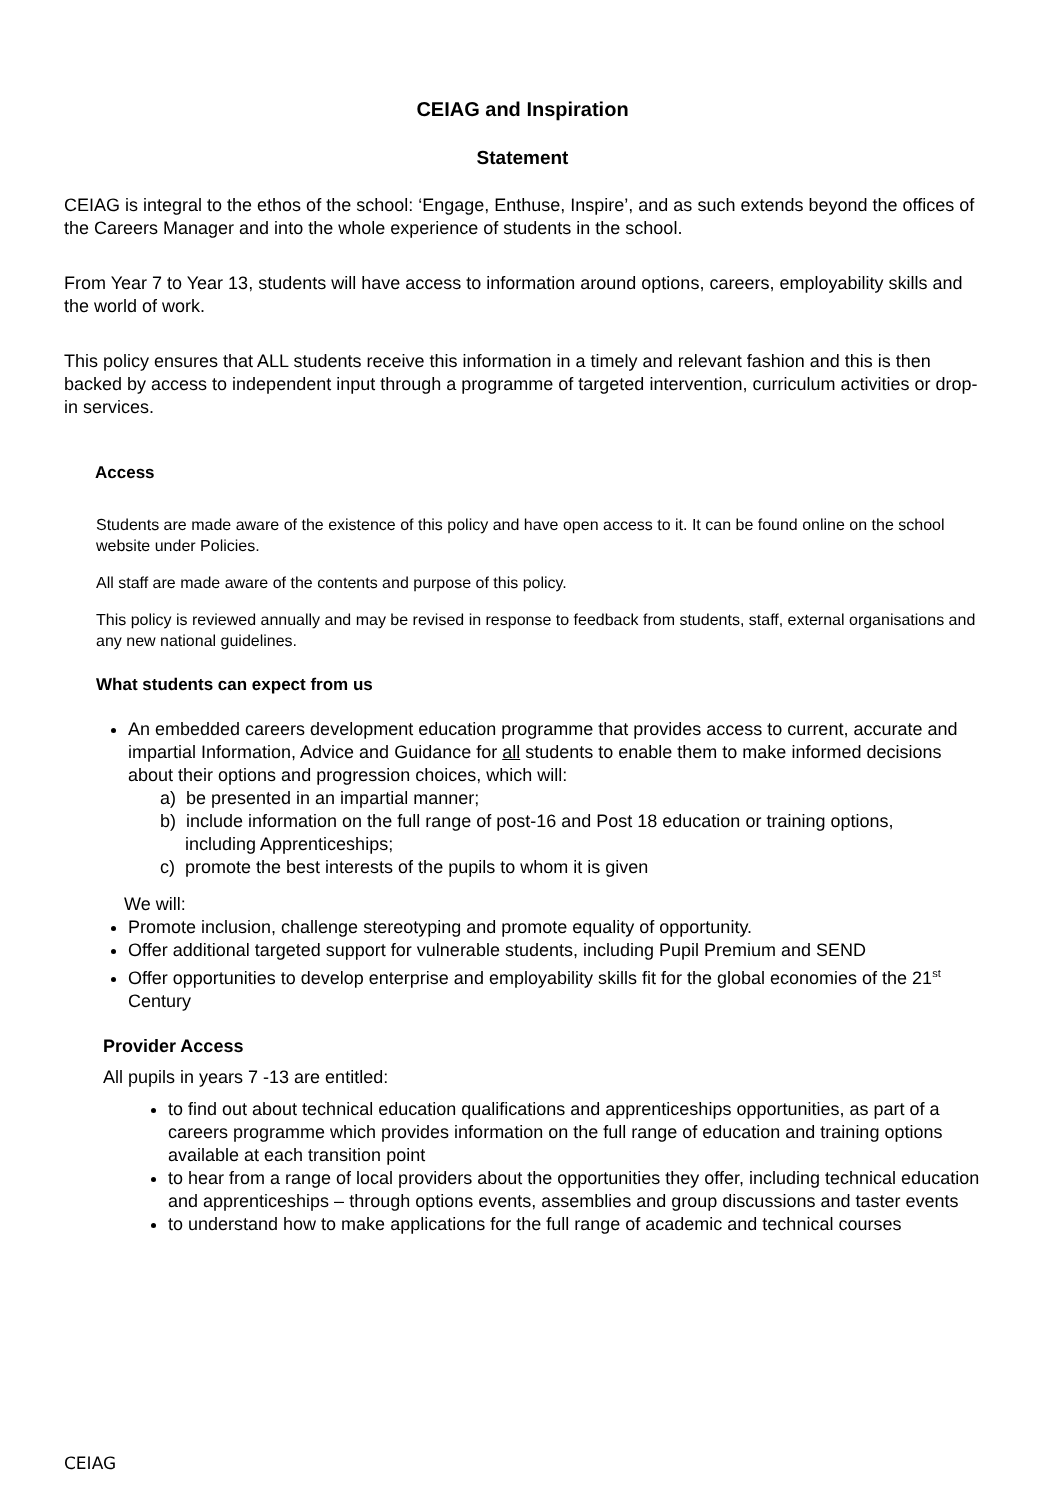CEIAG and Inspiration
Statement
CEIAG is integral to the ethos of the school: ‘Engage, Enthuse, Inspire’, and as such extends beyond the offices of the Careers Manager and into the whole experience of students in the school.
From Year 7 to Year 13, students will have access to information around options, careers, employability skills and the world of work.
This policy ensures that ALL students receive this information in a timely and relevant fashion and this is then backed by access to independent input through a programme of targeted intervention, curriculum activities or drop-in services.
Access
Students are made aware of the existence of this policy and have open access to it. It can be found online on the school website under Policies.
All staff are made aware of the contents and purpose of this policy.
This policy is reviewed annually and may be revised in response to feedback from students, staff, external organisations and any new national guidelines.
What students can expect from us
An embedded careers development education programme that provides access to current, accurate and impartial Information, Advice and Guidance for all students to enable them to make informed decisions about their options and progression choices, which will:
a) be presented in an impartial manner;
b) include information on the full range of post-16 and Post 18 education or training options,
including Apprenticeships;
c) promote the best interests of the pupils to whom it is given
We will:
Promote inclusion, challenge stereotyping and promote equality of opportunity.
Offer additional targeted support for vulnerable students, including Pupil Premium and SEND
Offer opportunities to develop enterprise and employability skills fit for the global economies of the 21<sup>st</sup> Century
Provider Access
All pupils in years 7 -13 are entitled:
to find out about technical education qualifications and apprenticeships opportunities, as part of a careers programme which provides information on the full range of education and training options available at each transition point
to hear from a range of local providers about the opportunities they offer, including technical education and apprenticeships – through options events, assemblies and group discussions and taster events
to understand how to make applications for the full range of academic and technical courses
CEIAG